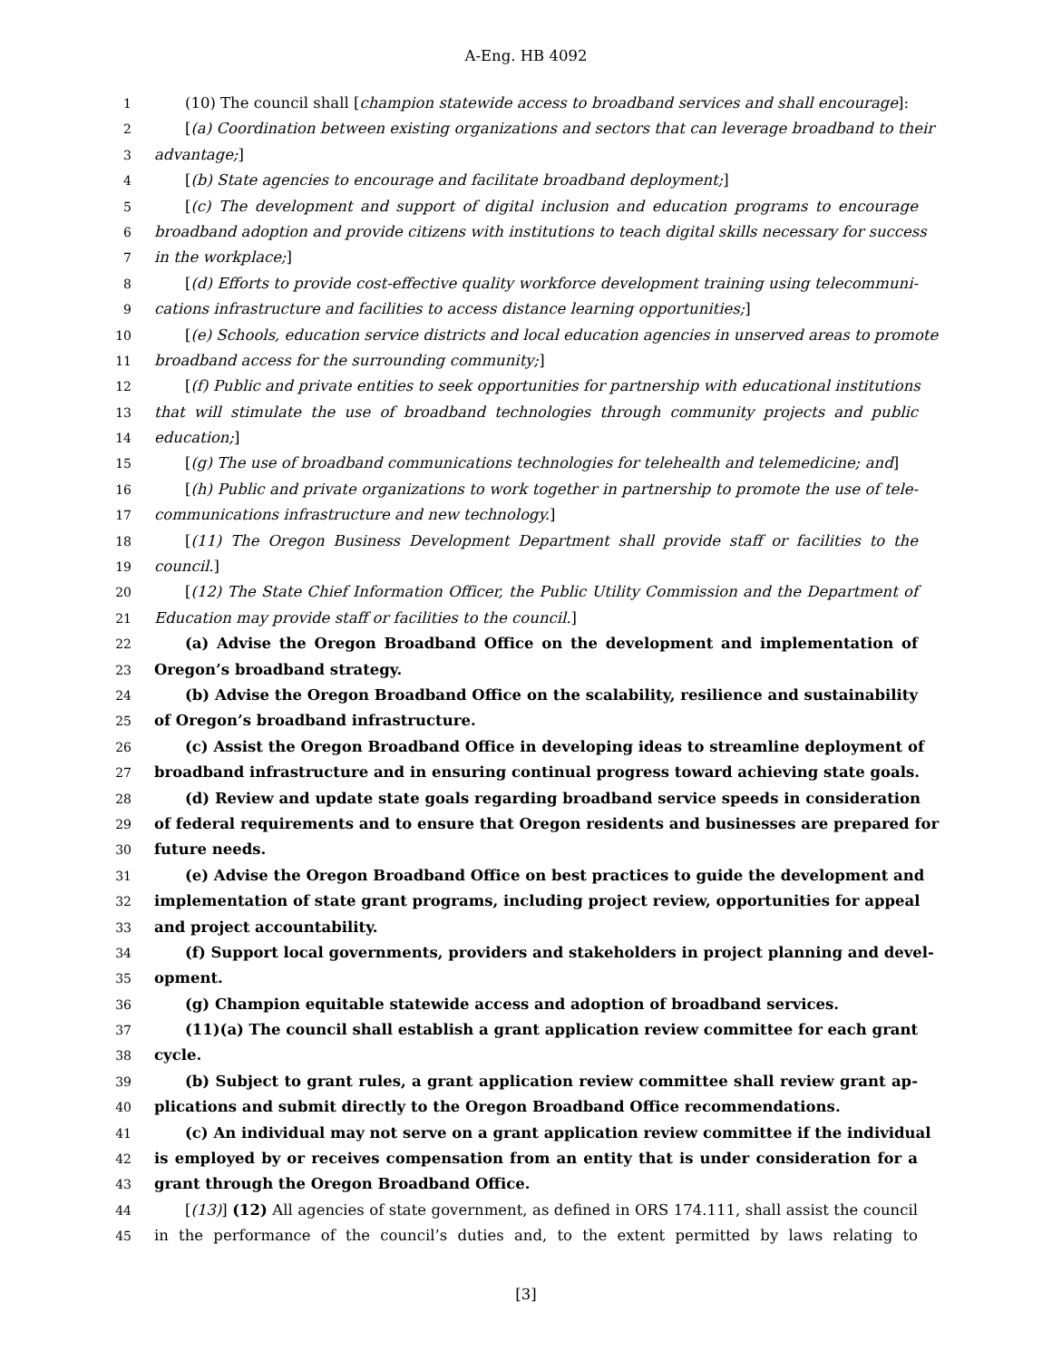A-Eng. HB 4092
1 (10) The council shall [champion statewide access to broadband services and shall encourage]:
2 [(a) Coordination between existing organizations and sectors that can leverage broadband to their
3 advantage;]
4 [(b) State agencies to encourage and facilitate broadband deployment;]
5 [(c) The development and support of digital inclusion and education programs to encourage
6 broadband adoption and provide citizens with institutions to teach digital skills necessary for success
7 in the workplace;]
8 [(d) Efforts to provide cost-effective quality workforce development training using telecommuni-
9 cations infrastructure and facilities to access distance learning opportunities;]
10 [(e) Schools, education service districts and local education agencies in unserved areas to promote
11 broadband access for the surrounding community;]
12 [(f) Public and private entities to seek opportunities for partnership with educational institutions
13 that will stimulate the use of broadband technologies through community projects and public
14 education;]
15 [(g) The use of broadband communications technologies for telehealth and telemedicine; and]
16 [(h) Public and private organizations to work together in partnership to promote the use of tele-
17 communications infrastructure and new technology.]
18 [(11) The Oregon Business Development Department shall provide staff or facilities to the
19 council.]
20 [(12) The State Chief Information Officer, the Public Utility Commission and the Department of
21 Education may provide staff or facilities to the council.]
22 (a) Advise the Oregon Broadband Office on the development and implementation of
23 Oregon’s broadband strategy.
24 (b) Advise the Oregon Broadband Office on the scalability, resilience and sustainability
25 of Oregon’s broadband infrastructure.
26 (c) Assist the Oregon Broadband Office in developing ideas to streamline deployment of
27 broadband infrastructure and in ensuring continual progress toward achieving state goals.
28 (d) Review and update state goals regarding broadband service speeds in consideration
29 of federal requirements and to ensure that Oregon residents and businesses are prepared for
30 future needs.
31 (e) Advise the Oregon Broadband Office on best practices to guide the development and
32 implementation of state grant programs, including project review, opportunities for appeal
33 and project accountability.
34 (f) Support local governments, providers and stakeholders in project planning and devel-
35 opment.
36 (g) Champion equitable statewide access and adoption of broadband services.
37 (11)(a) The council shall establish a grant application review committee for each grant
38 cycle.
39 (b) Subject to grant rules, a grant application review committee shall review grant ap-
40 plications and submit directly to the Oregon Broadband Office recommendations.
41 (c) An individual may not serve on a grant application review committee if the individual
42 is employed by or receives compensation from an entity that is under consideration for a
43 grant through the Oregon Broadband Office.
44 [(13)] (12) All agencies of state government, as defined in ORS 174.111, shall assist the council
45 in the performance of the council’s duties and, to the extent permitted by laws relating to
[3]